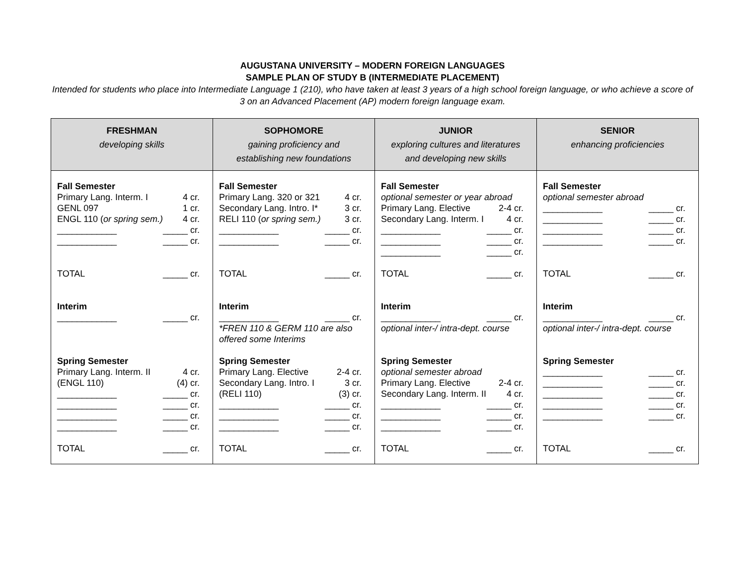AUGUSTANA UNIVERSITY – MODERN FOREIGN LANGUAGES
SAMPLE PLAN OF STUDY B (INTERMEDIATE PLACEMENT)
Intended for students who place into Intermediate Language 1 (210), who have taken at least 3 years of a high school foreign language, or who achieve a score of 3 on an Advanced Placement (AP) modern foreign language exam.
| FRESHMAN developing skills | SOPHOMORE gaining proficiency and establishing new foundations | JUNIOR exploring cultures and literatures and developing new skills | SENIOR enhancing proficiencies |
| --- | --- | --- | --- |
| Fall Semester Primary Lang. Interm. I 4 cr. GENL 097 1 cr. ENGL 110 ( or spring sem.) 4 cr. ____________ _____ cr. ____________ _____ cr. TOTAL _____ cr. Interim ____________ _____ cr. Spring Semester Primary Lang. Interm. II 4 cr. (ENGL 110) (4) cr. ____________ _____ cr. ____________ _____ cr. ____________ _____ cr. ____________ _____ cr. TOTAL _____ cr. | Fall Semester Primary Lang. 320 or 321 4 cr. Secondary Lang. Intro. I* 3 cr. RELI 110 ( or spring sem.) 3 cr. ____________ _____ cr. ____________ _____ cr. TOTAL _____ cr. Interim ____________ _____ cr. *FREN 110 & GERM 110 are also offered some Interims Spring Semester Primary Lang. Elective 2-4 cr. Secondary Lang. Intro. I 3 cr. (RELI 110) (3) cr. ____________ _____ cr. ____________ _____ cr. ____________ _____ cr. TOTAL _____ cr. | Fall Semester optional semester or year abroad Primary Lang. Elective 2-4 cr. Secondary Lang. Interm. I 4 cr. ____________ _____ cr. ____________ _____ cr. ____________ _____ cr. TOTAL _____ cr. Interim ____________ _____ cr. optional inter-/ intra-dept. course Spring Semester optional semester abroad Primary Lang. Elective 2-4 cr. Secondary Lang. Interm. II 4 cr. ____________ _____ cr. ____________ _____ cr. ____________ _____ cr. TOTAL _____ cr. | Fall Semester optional semester abroad ____________ _____ cr. ____________ _____ cr. ____________ _____ cr. ____________ _____ cr. TOTAL _____ cr. Interim ____________ _____ cr. optional inter-/ intra-dept. course Spring Semester ____________ _____ cr. ____________ _____ cr. ____________ _____ cr. ____________ _____ cr. ____________ _____ cr. TOTAL _____ cr. |